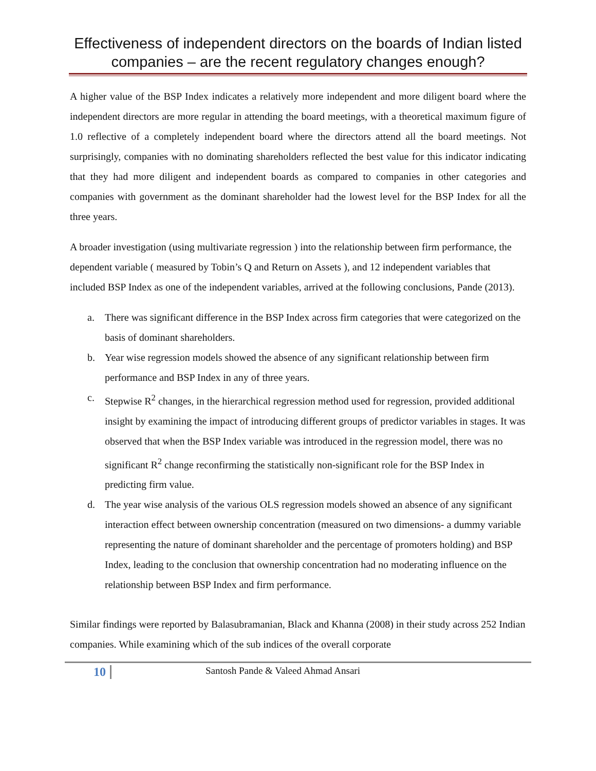Effectiveness of independent directors on the boards of Indian listed companies – are the recent regulatory changes enough?
A higher value of the BSP Index indicates a relatively more independent and more diligent board where the independent directors are more regular in attending the board meetings, with a theoretical maximum figure of 1.0 reflective of a completely independent board where the directors attend all the board meetings. Not surprisingly, companies with no dominating shareholders reflected the best value for this indicator indicating that they had more diligent and independent boards as compared to companies in other categories and companies with government as the dominant shareholder had the lowest level for the BSP Index for all the three years.
A broader investigation (using multivariate regression ) into the relationship between firm performance, the dependent variable ( measured by Tobin’s Q and Return on Assets ), and 12 independent variables that included BSP Index as one of the independent variables, arrived at the following conclusions, Pande (2013).
a. There was significant difference in the BSP Index across firm categories that were categorized on the basis of dominant shareholders.
b. Year wise regression models showed the absence of any significant relationship between firm performance and BSP Index in any of three years.
c. Stepwise R<sup>2</sup> changes, in the hierarchical regression method used for regression, provided additional insight by examining the impact of introducing different groups of predictor variables in stages. It was observed that when the BSP Index variable was introduced in the regression model, there was no significant R<sup>2</sup> change reconfirming the statistically non-significant role for the BSP Index in predicting firm value.
d. The year wise analysis of the various OLS regression models showed an absence of any significant interaction effect between ownership concentration (measured on two dimensions- a dummy variable representing the nature of dominant shareholder and the percentage of promoters holding) and BSP Index, leading to the conclusion that ownership concentration had no moderating influence on the relationship between BSP Index and firm performance.
Similar findings were reported by Balasubramanian, Black and Khanna (2008) in their study across 252 Indian companies. While examining which of the sub indices of the overall corporate
10
Santosh Pande & Valeed Ahmad Ansari